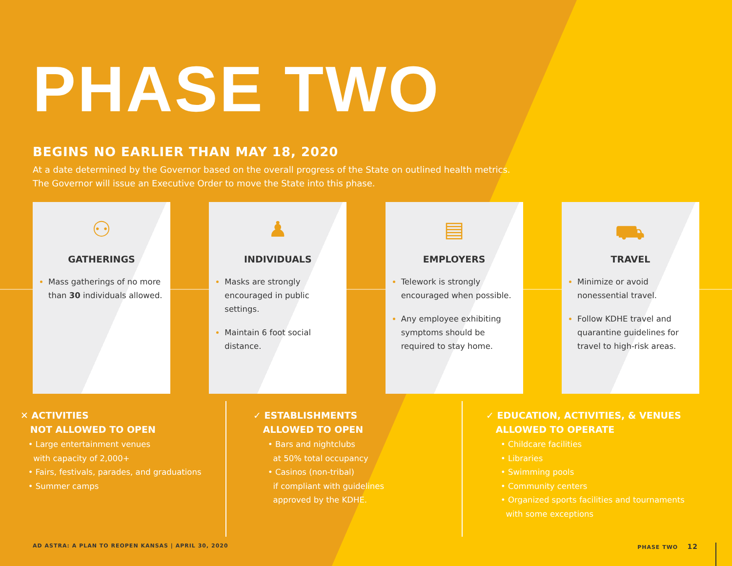PHASE TWO
BEGINS NO EARLIER THAN MAY 18, 2020
At a date determined by the Governor based on the overall progress of the State on outlined health metrics.
The Governor will issue an Executive Order to move the State into this phase.
⚇
GATHERINGS
Mass gatherings of no more than 30 individuals allowed.
♟
INDIVIDUALS
Masks are strongly encouraged in public settings.
Maintain 6 foot social distance.
▤
EMPLOYERS
Telework is strongly encouraged when possible.
Any employee exhibiting symptoms should be required to stay home.
⛟
TRAVEL
Minimize or avoid nonessential travel.
Follow KDHE travel and quarantine guidelines for travel to high-risk areas.
✕ ACTIVITIES
NOT ALLOWED TO OPEN
• Large entertainment venues
with capacity of 2,000+
• Fairs, festivals, parades, and graduations
• Summer camps
✓ ESTABLISHMENTS
ALLOWED TO OPEN
• Bars and nightclubs
at 50% total occupancy
• Casinos (non-tribal)
if compliant with guidelines
approved by the KDHE.
✓ EDUCATION, ACTIVITIES, & VENUES
ALLOWED TO OPERATE
• Childcare facilities
• Libraries
• Swimming pools
• Community centers
• Organized sports facilities and tournaments
with some exceptions
AD ASTRA: A PLAN TO REOPEN KANSAS | APRIL 30, 2020 PHASE TWO 12